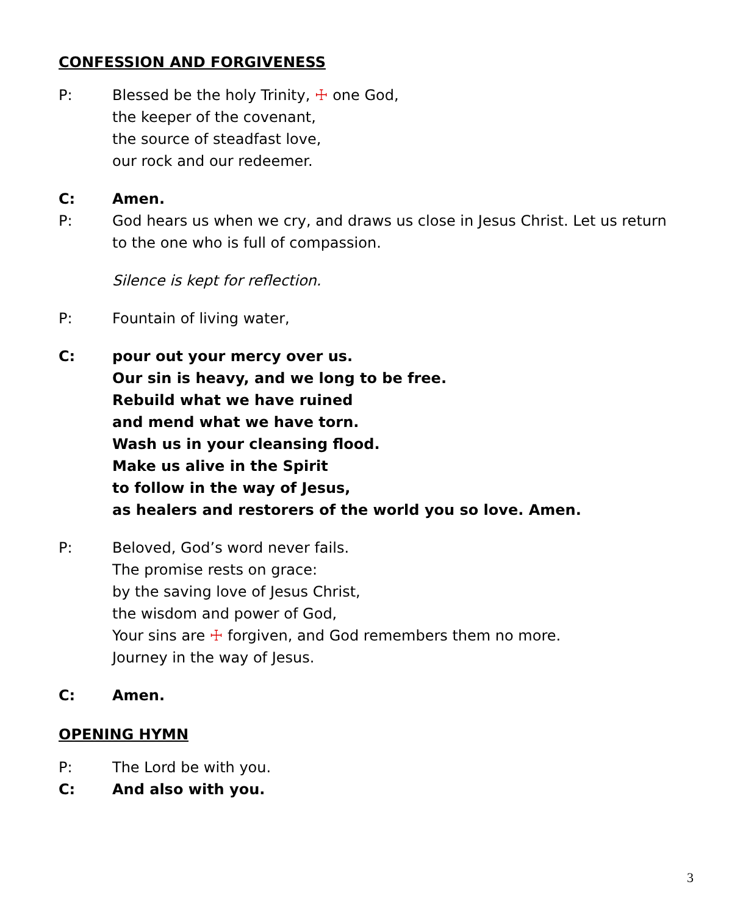CONFESSION AND FORGIVENESS
P: Blessed be the holy Trinity, ☩ one God,
the keeper of the covenant,
the source of steadfast love,
our rock and our redeemer.
C: Amen.
P: God hears us when we cry, and draws us close in Jesus Christ. Let us return to the one who is full of compassion.
Silence is kept for reflection.
P: Fountain of living water,
C: pour out your mercy over us.
Our sin is heavy, and we long to be free.
Rebuild what we have ruined
and mend what we have torn.
Wash us in your cleansing flood.
Make us alive in the Spirit
to follow in the way of Jesus,
as healers and restorers of the world you so love. Amen.
P: Beloved, God’s word never fails.
The promise rests on grace:
by the saving love of Jesus Christ,
the wisdom and power of God,
Your sins are ☩ forgiven, and God remembers them no more.
Journey in the way of Jesus.
C: Amen.
OPENING HYMN
P: The Lord be with you.
C: And also with you.
3